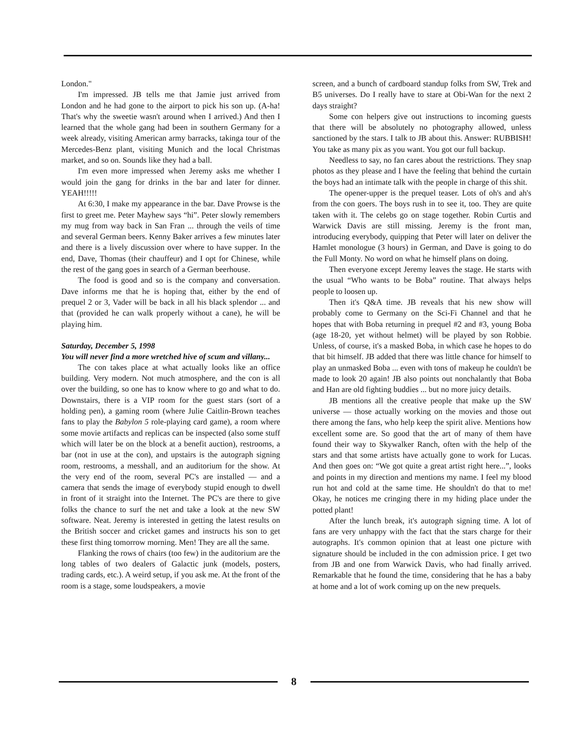London."
I'm impressed. JB tells me that Jamie just arrived from London and he had gone to the airport to pick his son up. (A-ha! That's why the sweetie wasn't around when I arrived.) And then I learned that the whole gang had been in southern Germany for a week already, visiting American army barracks, takinga tour of the Mercedes-Benz plant, visiting Munich and the local Christmas market, and so on. Sounds like they had a ball.
I'm even more impressed when Jeremy asks me whether I would join the gang for drinks in the bar and later for dinner. YEAH!!!!!
At 6:30, I make my appearance in the bar. Dave Prowse is the first to greet me. Peter Mayhew says “hi”. Peter slowly remembers my mug from way back in San Fran ... through the veils of time and several German beers. Kenny Baker arrives a few minutes later and there is a lively discussion over where to have supper. In the end, Dave, Thomas (their chauffeur) and I opt for Chinese, while the rest of the gang goes in search of a German beerhouse.
The food is good and so is the company and conversation. Dave informs me that he is hoping that, either by the end of prequel 2 or 3, Vader will be back in all his black splendor ... and that (provided he can walk properly without a cane), he will be playing him.
Saturday, December 5, 1998
You will never find a more wretched hive of scum and villany...
The con takes place at what actually looks like an office building. Very modern. Not much atmosphere, and the con is all over the building, so one has to know where to go and what to do. Downstairs, there is a VIP room for the guest stars (sort of a holding pen), a gaming room (where Julie Caitlin-Brown teaches fans to play the Babylon 5 role-playing card game), a room where some movie artifacts and replicas can be inspected (also some stuff which will later be on the block at a benefit auction), restrooms, a bar (not in use at the con), and upstairs is the autograph signing room, restrooms, a messhall, and an auditorium for the show. At the very end of the room, several PC's are installed — and a camera that sends the image of everybody stupid enough to dwell in front of it straight into the Internet. The PC's are there to give folks the chance to surf the net and take a look at the new SW software. Neat. Jeremy is interested in getting the latest results on the British soccer and cricket games and instructs his son to get these first thing tomorrow morning. Men! They are all the same.
Flanking the rows of chairs (too few) in the auditorium are the long tables of two dealers of Galactic junk (models, posters, trading cards, etc.). A weird setup, if you ask me. At the front of the room is a stage, some loudspeakers, a movie
screen, and a bunch of cardboard standup folks from SW, Trek and B5 universes. Do I really have to stare at Obi-Wan for the next 2 days straight?
Some con helpers give out instructions to incoming guests that there will be absolutely no photography allowed, unless sanctioned by the stars. I talk to JB about this. Answer: RUBBISH! You take as many pix as you want. You got our full backup.
Needless to say, no fan cares about the restrictions. They snap photos as they please and I have the feeling that behind the curtain the boys had an intimate talk with the people in charge of this shit.
The opener-upper is the prequel teaser. Lots of oh's and ah's from the con goers. The boys rush in to see it, too. They are quite taken with it. The celebs go on stage together. Robin Curtis and Warwick Davis are still missing. Jeremy is the front man, introducing everybody, quipping that Peter will later on deliver the Hamlet monologue (3 hours) in German, and Dave is going to do the Full Monty. No word on what he himself plans on doing.
Then everyone except Jeremy leaves the stage. He starts with the usual “Who wants to be Boba” routine. That always helps people to loosen up.
Then it's Q&A time. JB reveals that his new show will probably come to Germany on the Sci-Fi Channel and that he hopes that with Boba returning in prequel #2 and #3, young Boba (age 18-20, yet without helmet) will be played by son Robbie. Unless, of course, it's a masked Boba, in which case he hopes to do that bit himself. JB added that there was little chance for himself to play an unmasked Boba ... even with tons of makeup he couldn't be made to look 20 again! JB also points out nonchalantly that Boba and Han are old fighting buddies ... but no more juicy details.
JB mentions all the creative people that make up the SW universe — those actually working on the movies and those out there among the fans, who help keep the spirit alive. Mentions how excellent some are. So good that the art of many of them have found their way to Skywalker Ranch, often with the help of the stars and that some artists have actually gone to work for Lucas. And then goes on: “We got quite a great artist right here...”, looks and points in my direction and mentions my name. I feel my blood run hot and cold at the same time. He shouldn't do that to me! Okay, he notices me cringing there in my hiding place under the potted plant!
After the lunch break, it's autograph signing time. A lot of fans are very unhappy with the fact that the stars charge for their autographs. It's common opinion that at least one picture with signature should be included in the con admission price. I get two from JB and one from Warwick Davis, who had finally arrived. Remarkable that he found the time, considering that he has a baby at home and a lot of work coming up on the new prequels.
8